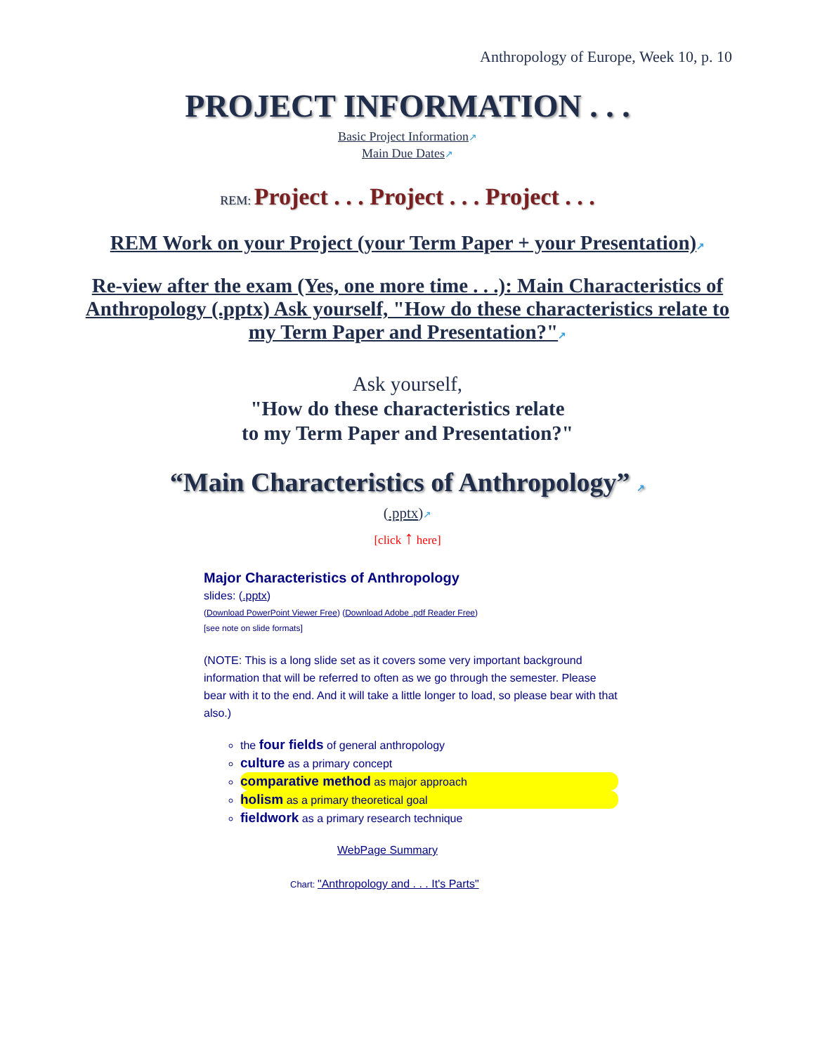Anthropology of Europe, Week 10, p. 10
PROJECT INFORMATION . . .
Basic Project Information↗
Main Due Dates↗
REM: Project . . . Project . . . Project . . .
REM Work on your Project (your Term Paper + your Presentation)↗
Re-view after the exam (Yes, one more time . . .): Main Characteristics of Anthropology (.pptx) Ask yourself, "How do these characteristics relate to my Term Paper and Presentation?"↗
Ask yourself,
"How do these characteristics relate
to my Term Paper and Presentation?"
“Main Characteristics of Anthropology” ↗
(.pptx)↗
[click ↑ here]
Major Characteristics of Anthropology
slides: (.pptx)
(Download PowerPoint Viewer Free) (Download Adobe .pdf Reader Free)
[see note on slide formats]
(NOTE: This is a long slide set as it covers some very important background information that will be referred to often as we go through the semester. Please bear with it to the end. And it will take a little longer to load, so please bear with that also.)
the four fields of general anthropology
culture as a primary concept
comparative method as major approach
holism as a primary theoretical goal
fieldwork as a primary research technique
WebPage Summary
Chart: "Anthropology and . . . It's Parts"